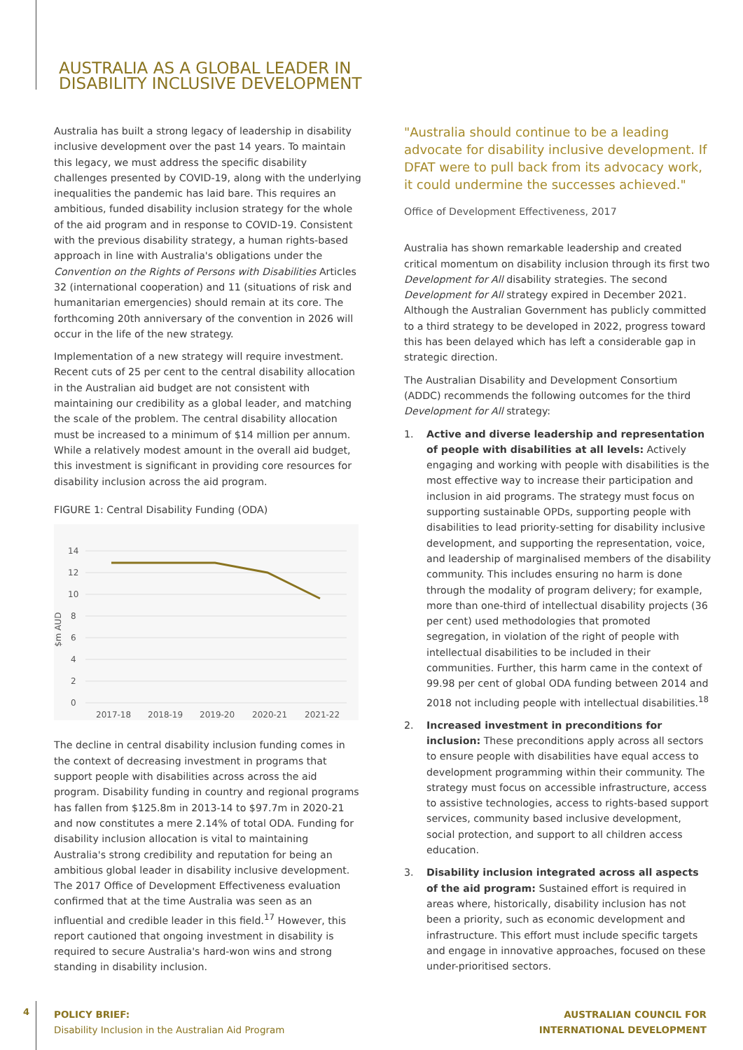AUSTRALIA AS A GLOBAL LEADER IN
DISABILITY INCLUSIVE DEVELOPMENT
Australia has built a strong legacy of leadership in disability inclusive development over the past 14 years. To maintain this legacy, we must address the specific disability challenges presented by COVID-19, along with the underlying inequalities the pandemic has laid bare. This requires an ambitious, funded disability inclusion strategy for the whole of the aid program and in response to COVID-19. Consistent with the previous disability strategy, a human rights-based approach in line with Australia's obligations under the Convention on the Rights of Persons with Disabilities Articles 32 (international cooperation) and 11 (situations of risk and humanitarian emergencies) should remain at its core. The forthcoming 20th anniversary of the convention in 2026 will occur in the life of the new strategy.
Implementation of a new strategy will require investment. Recent cuts of 25 per cent to the central disability allocation in the Australian aid budget are not consistent with maintaining our credibility as a global leader, and matching the scale of the problem. The central disability allocation must be increased to a minimum of $14 million per annum. While a relatively modest amount in the overall aid budget, this investment is significant in providing core resources for disability inclusion across the aid program.
FIGURE 1: Central Disability Funding (ODA)
14
12
10
8
6
4
2
0
$m AUD
2017-18
2018-19
2019-20
2020-21
2021-22
The decline in central disability inclusion funding comes in the context of decreasing investment in programs that support people with disabilities across across the aid program. Disability funding in country and regional programs has fallen from $125.8m in 2013-14 to $97.7m in 2020-21 and now constitutes a mere 2.14% of total ODA. Funding for disability inclusion allocation is vital to maintaining Australia's strong credibility and reputation for being an ambitious global leader in disability inclusive development. The 2017 Office of Development Effectiveness evaluation confirmed that at the time Australia was seen as an influential and credible leader in this field.<sup>17</sup> However, this report cautioned that ongoing investment in disability is required to secure Australia's hard-won wins and strong standing in disability inclusion.
"Australia should continue to be a leading advocate for disability inclusive development. If DFAT were to pull back from its advocacy work, it could undermine the successes achieved."
Office of Development Effectiveness, 2017
Australia has shown remarkable leadership and created critical momentum on disability inclusion through its first two Development for All disability strategies. The second Development for All strategy expired in December 2021. Although the Australian Government has publicly committed to a third strategy to be developed in 2022, progress toward this has been delayed which has left a considerable gap in strategic direction.
The Australian Disability and Development Consortium (ADDC) recommends the following outcomes for the third Development for All strategy:
1. Active and diverse leadership and representation of people with disabilities at all levels: Actively engaging and working with people with disabilities is the most effective way to increase their participation and inclusion in aid programs. The strategy must focus on supporting sustainable OPDs, supporting people with disabilities to lead priority-setting for disability inclusive development, and supporting the representation, voice, and leadership of marginalised members of the disability community. This includes ensuring no harm is done through the modality of program delivery; for example, more than one-third of intellectual disability projects (36 per cent) used methodologies that promoted segregation, in violation of the right of people with intellectual disabilities to be included in their communities. Further, this harm came in the context of 99.98 per cent of global ODA funding between 2014 and 2018 not including people with intellectual disabilities.<sup>18</sup>
2. Increased investment in preconditions for inclusion: These preconditions apply across all sectors to ensure people with disabilities have equal access to development programming within their community. The strategy must focus on accessible infrastructure, access to assistive technologies, access to rights-based support services, community based inclusive development, social protection, and support to all children access education.
3. Disability inclusion integrated across all aspects of the aid program: Sustained effort is required in areas where, historically, disability inclusion has not been a priority, such as economic development and infrastructure. This effort must include specific targets and engage in innovative approaches, focused on these under-prioritised sectors.
4
POLICY BRIEF:
Disability Inclusion in the Australian Aid Program
AUSTRALIAN COUNCIL FOR
INTERNATIONAL DEVELOPMENT